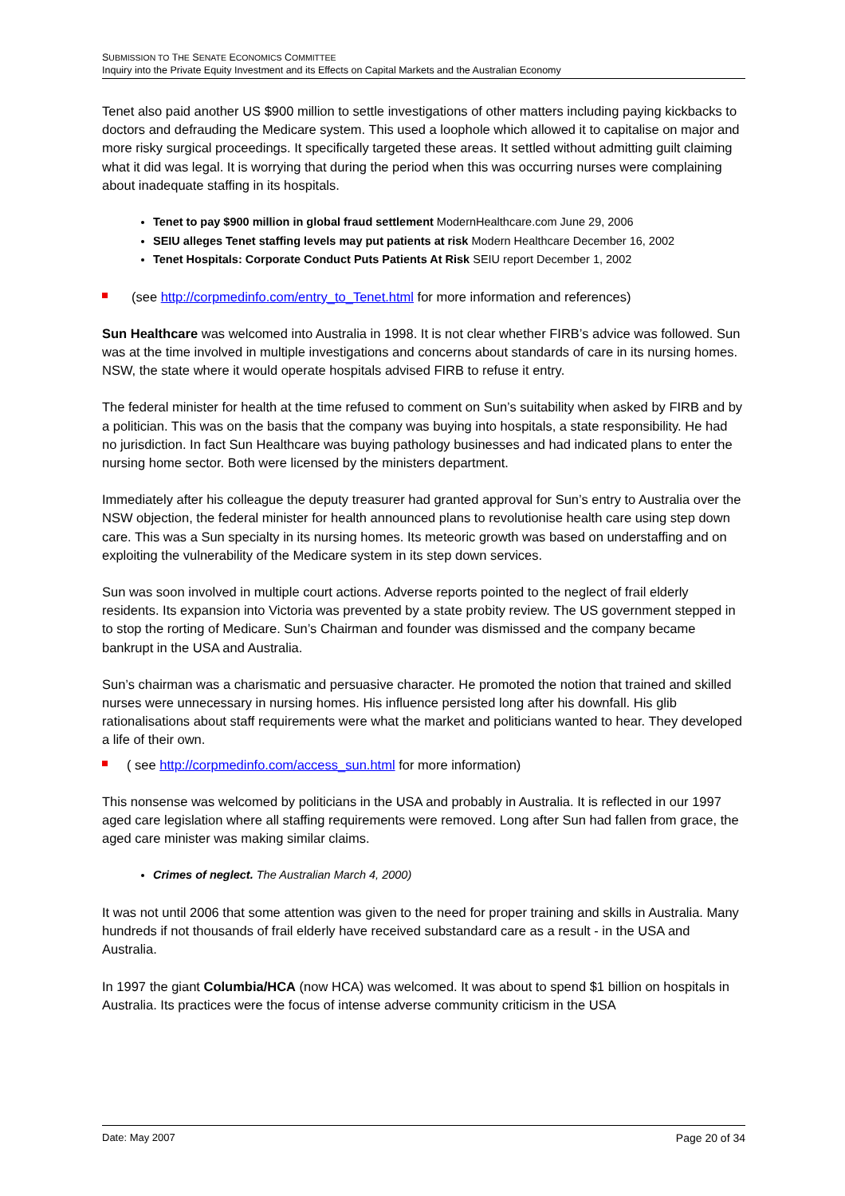SUBMISSION TO THE SENATE ECONOMICS COMMITTEE
Inquiry into the Private Equity Investment and its Effects on Capital Markets and the Australian Economy
Tenet also paid another US $900 million to settle investigations of other matters including paying kickbacks to doctors and defrauding the Medicare system. This used a loophole which allowed it to capitalise on major and more risky surgical proceedings. It specifically targeted these areas. It settled without admitting guilt claiming what it did was legal. It is worrying that during the period when this was occurring nurses were complaining about inadequate staffing in its hospitals.
Tenet to pay $900 million in global fraud settlement ModernHealthcare.com June 29, 2006
SEIU alleges Tenet staffing levels may put patients at risk Modern Healthcare December 16, 2002
Tenet Hospitals: Corporate Conduct Puts Patients At Risk SEIU report December 1, 2002
(see http://corpmedinfo.com/entry_to_Tenet.html for more information and references)
Sun Healthcare was welcomed into Australia in 1998. It is not clear whether FIRB’s advice was followed. Sun was at the time involved in multiple investigations and concerns about standards of care in its nursing homes. NSW, the state where it would operate hospitals advised FIRB to refuse it entry.
The federal minister for health at the time refused to comment on Sun’s suitability when asked by FIRB and by a politician. This was on the basis that the company was buying into hospitals, a state responsibility. He had no jurisdiction. In fact Sun Healthcare was buying pathology businesses and had indicated plans to enter the nursing home sector. Both were licensed by the ministers department.
Immediately after his colleague the deputy treasurer had granted approval for Sun’s entry to Australia over the NSW objection, the federal minister for health announced plans to revolutionise health care using step down care. This was a Sun specialty in its nursing homes. Its meteoric growth was based on understaffing and on exploiting the vulnerability of the Medicare system in its step down services.
Sun was soon involved in multiple court actions. Adverse reports pointed to the neglect of frail elderly residents. Its expansion into Victoria was prevented by a state probity review. The US government stepped in to stop the rorting of Medicare. Sun’s Chairman and founder was dismissed and the company became bankrupt in the USA and Australia.
Sun’s chairman was a charismatic and persuasive character. He promoted the notion that trained and skilled nurses were unnecessary in nursing homes. His influence persisted long after his downfall. His glib rationalisations about staff requirements were what the market and politicians wanted to hear. They developed a life of their own.
( see http://corpmedinfo.com/access_sun.html for more information)
This nonsense was welcomed by politicians in the USA and probably in Australia. It is reflected in our 1997 aged care legislation where all staffing requirements were removed. Long after Sun had fallen from grace, the aged care minister was making similar claims.
Crimes of neglect. The Australian March 4, 2000)
It was not until 2006 that some attention was given to the need for proper training and skills in Australia. Many hundreds if not thousands of frail elderly have received substandard care as a result - in the USA and Australia.
In 1997 the giant Columbia/HCA (now HCA) was welcomed. It was about to spend $1 billion on hospitals in Australia. Its practices were the focus of intense adverse community criticism in the USA
Date: May 2007 Page 20 of 34